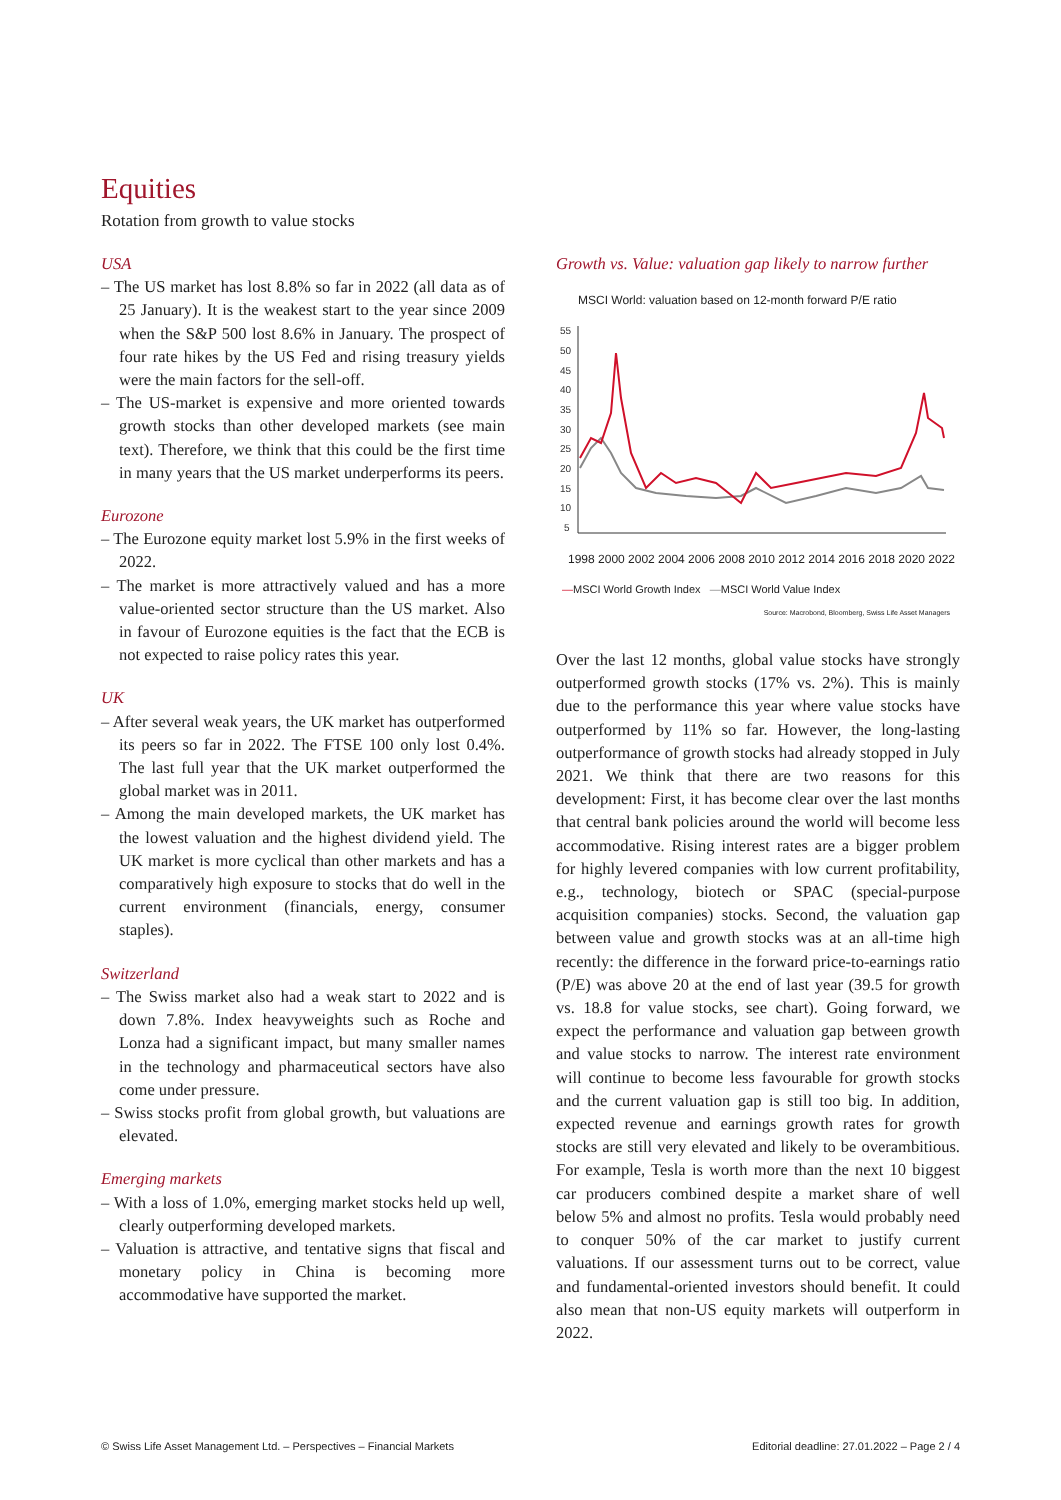Equities
Rotation from growth to value stocks
USA
– The US market has lost 8.8% so far in 2022 (all data as of 25 January). It is the weakest start to the year since 2009 when the S&P 500 lost 8.6% in January. The prospect of four rate hikes by the US Fed and rising treasury yields were the main factors for the sell-off.
– The US-market is expensive and more oriented towards growth stocks than other developed markets (see main text). Therefore, we think that this could be the first time in many years that the US market underperforms its peers.
Eurozone
– The Eurozone equity market lost 5.9% in the first weeks of 2022.
– The market is more attractively valued and has a more value-oriented sector structure than the US market. Also in favour of Eurozone equities is the fact that the ECB is not expected to raise policy rates this year.
UK
– After several weak years, the UK market has outperformed its peers so far in 2022. The FTSE 100 only lost 0.4%. The last full year that the UK market outperformed the global market was in 2011.
– Among the main developed markets, the UK market has the lowest valuation and the highest dividend yield. The UK market is more cyclical than other markets and has a comparatively high exposure to stocks that do well in the current environment (financials, energy, consumer staples).
Switzerland
– The Swiss market also had a weak start to 2022 and is down 7.8%. Index heavyweights such as Roche and Lonza had a significant impact, but many smaller names in the technology and pharmaceutical sectors have also come under pressure.
– Swiss stocks profit from global growth, but valuations are elevated.
Emerging markets
– With a loss of 1.0%, emerging market stocks held up well, clearly outperforming developed markets.
– Valuation is attractive, and tentative signs that fiscal and monetary policy in China is becoming more accommodative have supported the market.
Growth vs. Value: valuation gap likely to narrow further
MSCI World: valuation based on 12-month forward P/E ratio
55
50
45
40
35
30
25
20
15
10
5
1998 2000 2002 2004 2006 2008 2010 2012 2014 2016 2018 2020 2022
—MSCI World Growth Index —MSCI World Value Index
Source: Macrobond, Bloomberg, Swiss Life Asset Managers
Over the last 12 months, global value stocks have strongly outperformed growth stocks (17% vs. 2%). This is mainly due to the performance this year where value stocks have outperformed by 11% so far. However, the long-lasting outperformance of growth stocks had already stopped in July 2021. We think that there are two reasons for this development: First, it has become clear over the last months that central bank policies around the world will become less accommodative. Rising interest rates are a bigger problem for highly levered companies with low current profitability, e.g., technology, biotech or SPAC (special-purpose acquisition companies) stocks. Second, the valuation gap between value and growth stocks was at an all-time high recently: the difference in the forward price-to-earnings ratio (P/E) was above 20 at the end of last year (39.5 for growth vs. 18.8 for value stocks, see chart). Going forward, we expect the performance and valuation gap between growth and value stocks to narrow. The interest rate environment will continue to become less favourable for growth stocks and the current valuation gap is still too big. In addition, expected revenue and earnings growth rates for growth stocks are still very elevated and likely to be overambitious. For example, Tesla is worth more than the next 10 biggest car producers combined despite a market share of well below 5% and almost no profits. Tesla would probably need to conquer 50% of the car market to justify current valuations. If our assessment turns out to be correct, value and fundamental-oriented investors should benefit. It could also mean that non-US equity markets will outperform in 2022.
© Swiss Life Asset Management Ltd. – Perspectives – Financial Markets Editorial deadline: 27.01.2022 – Page 2 / 4